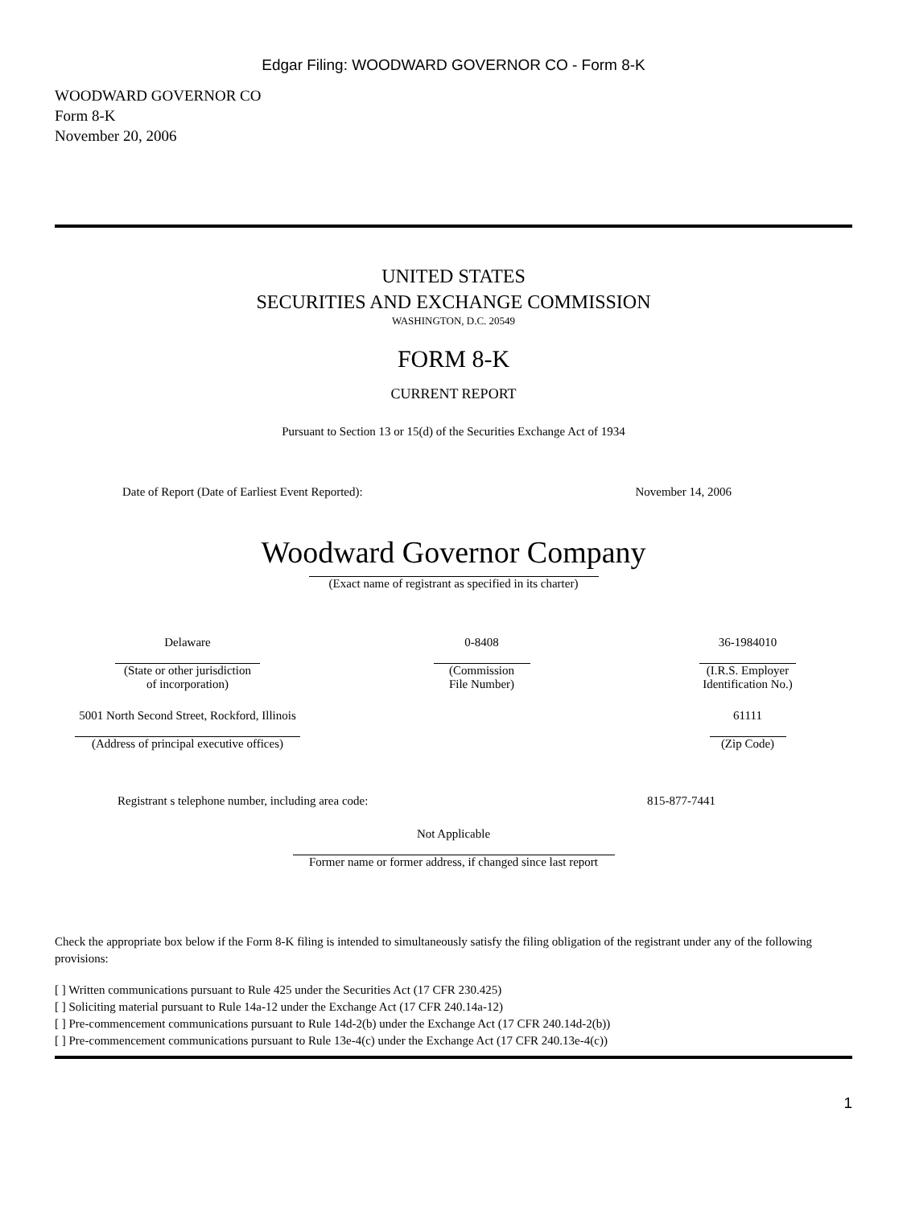Edgar Filing: WOODWARD GOVERNOR CO - Form 8-K
WOODWARD GOVERNOR CO
Form 8-K
November 20, 2006
UNITED STATES
SECURITIES AND EXCHANGE COMMISSION
WASHINGTON, D.C. 20549
FORM 8-K
CURRENT REPORT
Pursuant to Section 13 or 15(d) of the Securities Exchange Act of 1934
Date of Report (Date of Earliest Event Reported): November 14, 2006
Woodward Governor Company
(Exact name of registrant as specified in its charter)
Delaware
(State or other jurisdiction
of incorporation)
0-8408
(Commission
File Number)
36-1984010
(I.R.S. Employer
Identification No.)
5001 North Second Street, Rockford, Illinois
(Address of principal executive offices)
61111
(Zip Code)
Registrant s telephone number, including area code: 815-877-7441
Not Applicable
Former name or former address, if changed since last report
Check the appropriate box below if the Form 8-K filing is intended to simultaneously satisfy the filing obligation of the registrant under any of the following provisions:
[ ] Written communications pursuant to Rule 425 under the Securities Act (17 CFR 230.425)
[ ] Soliciting material pursuant to Rule 14a-12 under the Exchange Act (17 CFR 240.14a-12)
[ ] Pre-commencement communications pursuant to Rule 14d-2(b) under the Exchange Act (17 CFR 240.14d-2(b))
[ ] Pre-commencement communications pursuant to Rule 13e-4(c) under the Exchange Act (17 CFR 240.13e-4(c))
1